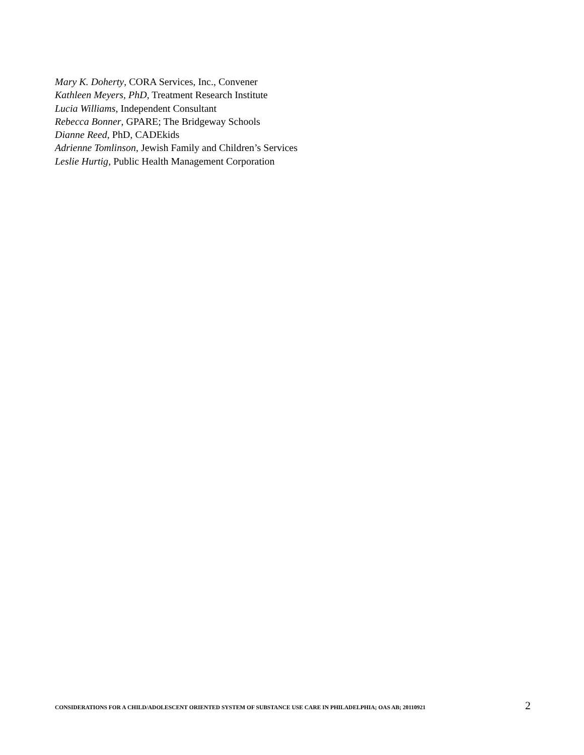Mary K. Doherty, CORA Services, Inc., Convener
Kathleen Meyers, PhD, Treatment Research Institute
Lucia Williams, Independent Consultant
Rebecca Bonner, GPARE; The Bridgeway Schools
Dianne Reed, PhD, CADEkids
Adrienne Tomlinson, Jewish Family and Children’s Services
Leslie Hurtig, Public Health Management Corporation
CONSIDERATIONS FOR A CHILD/ADOLESCENT ORIENTED SYSTEM OF SUBSTANCE USE CARE IN PHILADELPHIA; OAS AB; 20110921 2